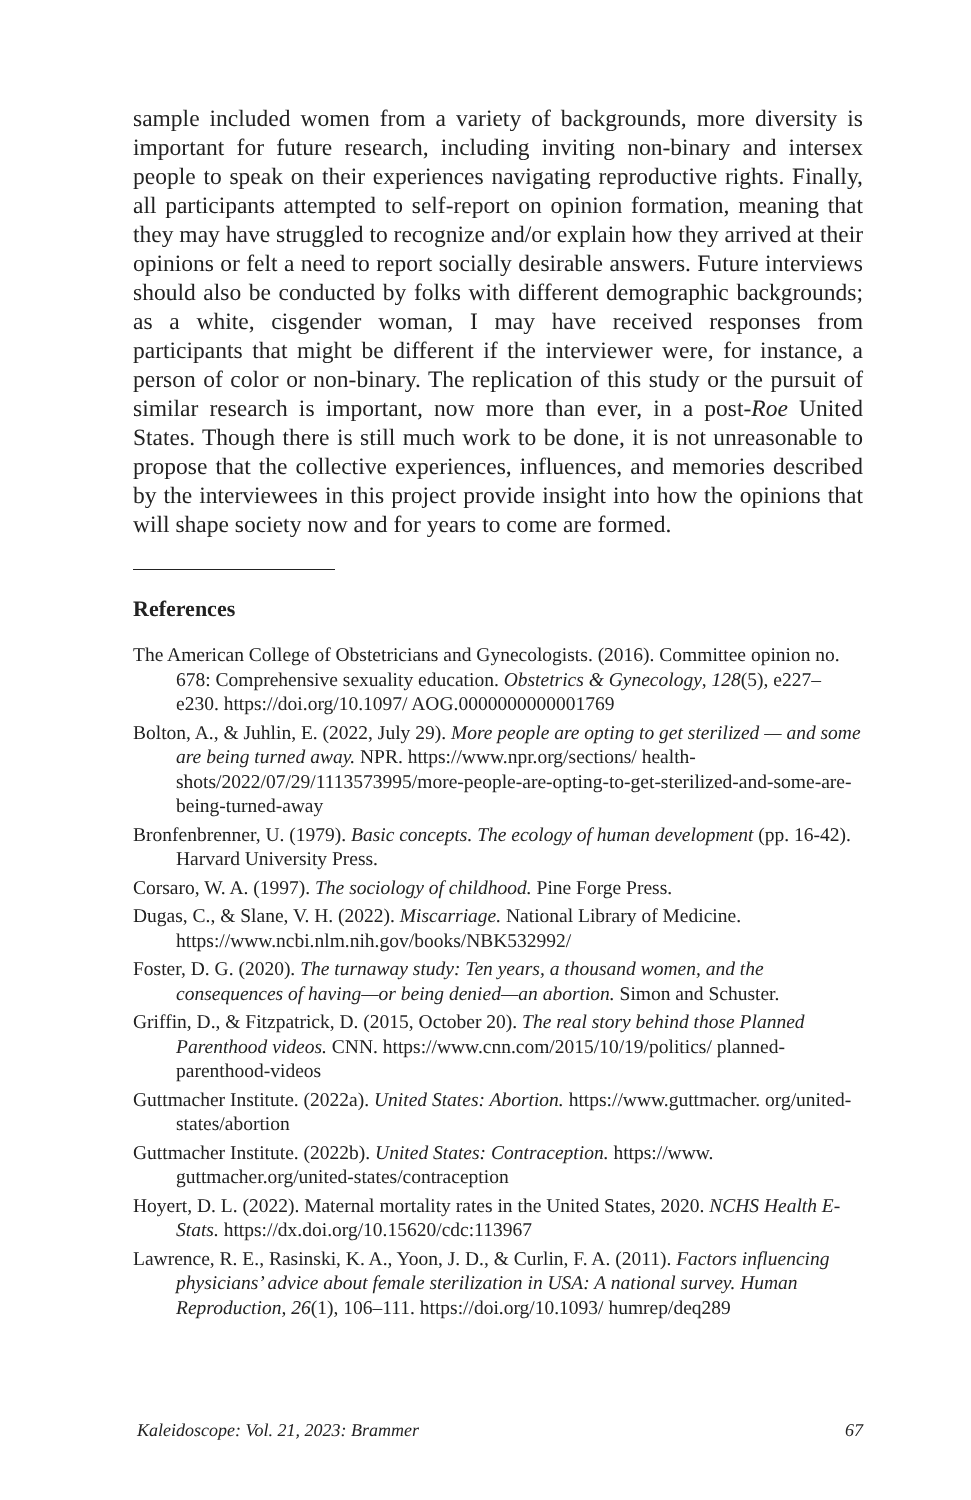sample included women from a variety of backgrounds, more diversity is important for future research, including inviting non-binary and intersex people to speak on their experiences navigating reproductive rights. Finally, all participants attempted to self-report on opinion formation, meaning that they may have struggled to recognize and/or explain how they arrived at their opinions or felt a need to report socially desirable answers. Future interviews should also be conducted by folks with different demographic backgrounds; as a white, cisgender woman, I may have received responses from participants that might be different if the interviewer were, for instance, a person of color or non-binary. The replication of this study or the pursuit of similar research is important, now more than ever, in a post-Roe United States. Though there is still much work to be done, it is not unreasonable to propose that the collective experiences, influences, and memories described by the interviewees in this project provide insight into how the opinions that will shape society now and for years to come are formed.
References
The American College of Obstetricians and Gynecologists. (2016). Committee opinion no. 678: Comprehensive sexuality education. Obstetrics & Gynecology, 128(5), e227–e230. https://doi.org/10.1097/ AOG.0000000000001769
Bolton, A., & Juhlin, E. (2022, July 29). More people are opting to get sterilized — and some are being turned away. NPR. https://www.npr.org/sections/ health-shots/2022/07/29/1113573995/more-people-are-opting-to-get-sterilized-and-some-are-being-turned-away
Bronfenbrenner, U. (1979). Basic concepts. The ecology of human development (pp. 16-42). Harvard University Press.
Corsaro, W. A. (1997). The sociology of childhood. Pine Forge Press.
Dugas, C., & Slane, V. H. (2022). Miscarriage. National Library of Medicine. https://www.ncbi.nlm.nih.gov/books/NBK532992/
Foster, D. G. (2020). The turnaway study: Ten years, a thousand women, and the consequences of having—or being denied—an abortion. Simon and Schuster.
Griffin, D., & Fitzpatrick, D. (2015, October 20). The real story behind those Planned Parenthood videos. CNN. https://www.cnn.com/2015/10/19/politics/ planned-parenthood-videos
Guttmacher Institute. (2022a). United States: Abortion. https://www.guttmacher. org/united-states/abortion
Guttmacher Institute. (2022b). United States: Contraception. https://www. guttmacher.org/united-states/contraception
Hoyert, D. L. (2022). Maternal mortality rates in the United States, 2020. NCHS Health E-Stats. https://dx.doi.org/10.15620/cdc:113967
Lawrence, R. E., Rasinski, K. A., Yoon, J. D., & Curlin, F. A. (2011). Factors influencing physicians’ advice about female sterilization in USA: A national survey. Human Reproduction, 26(1), 106–111. https://doi.org/10.1093/ humrep/deq289
Kaleidoscope: Vol. 21, 2023: Brammer 67